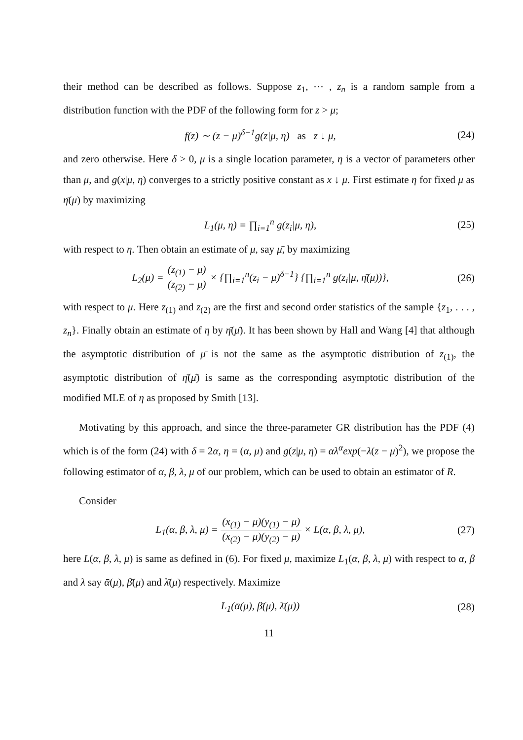their method can be described as follows. Suppose z<sub>1</sub>, ⋯ , z<sub>n</sub> is a random sample from a distribution function with the PDF of the following form for z > μ;
f(z) ∼ (z − μ)<sup>δ−1</sup>g(z|μ, η) as z ↓ μ,
(24)
and zero otherwise. Here δ > 0, μ is a single location parameter, η is a vector of parameters other than μ, and g(x|μ, η) converges to a strictly positive constant as x ↓ μ. First estimate η for fixed μ as η̄(μ) by maximizing
L<sub>1</sub>(μ, η) = ∏<sub>i=1</sub><sup>n</sup> g(z<sub>i</sub>|μ, η), (25)
with respect to η. Then obtain an estimate of μ, say μ̄, by maximizing
L<sub>2</sub>(μ) = (z<sub>(1)</sub> − μ) (z<sub>(2)</sub> − μ) × {∏<sub>i=1</sub><sup>n</sup>(z<sub>i</sub> − μ)<sup>δ−1</sup>} {∏<sub>i=1</sub><sup>n</sup> g(z<sub>i</sub>|μ, η̄(μ))},
(26)
with respect to μ. Here z<sub>(1)</sub> and z<sub>(2)</sub> are the first and second order statistics of the sample {z<sub>1</sub>, . . . , z<sub>n</sub>}. Finally obtain an estimate of η by η̄(μ̄). It has been shown by Hall and Wang [4] that although the asymptotic distribution of μ̄ is not the same as the asymptotic distribution of z<sub>(1)</sub>, the asymptotic distribution of η̄(μ̄) is same as the corresponding asymptotic distribution of the modified MLE of η as proposed by Smith [13].
Motivating by this approach, and since the three-parameter GR distribution has the PDF (4) which is of the form (24) with δ = 2α, η = (α, μ) and g(z|μ, η) = αλ<sup>α</sup>exp(−λ(z − μ)<sup>2</sup>), we propose the following estimator of α, β, λ, μ of our problem, which can be used to obtain an estimator of R.
Consider
L<sub>1</sub>(α, β, λ, μ) = (x<sub>(1)</sub> − μ)(y<sub>(1)</sub> − μ) (x<sub>(2)</sub> − μ)(y<sub>(2)</sub> − μ) × L(α, β, λ, μ),
(27)
here L(α, β, λ, μ) is same as defined in (6). For fixed μ, maximize L<sub>1</sub>(α, β, λ, μ) with respect to α, β and λ say ᾱ(μ), β̄(μ) and λ̄(μ) respectively. Maximize
L<sub>1</sub>(ᾱ(μ), β̄(μ), λ̄(μ)) (28)
11